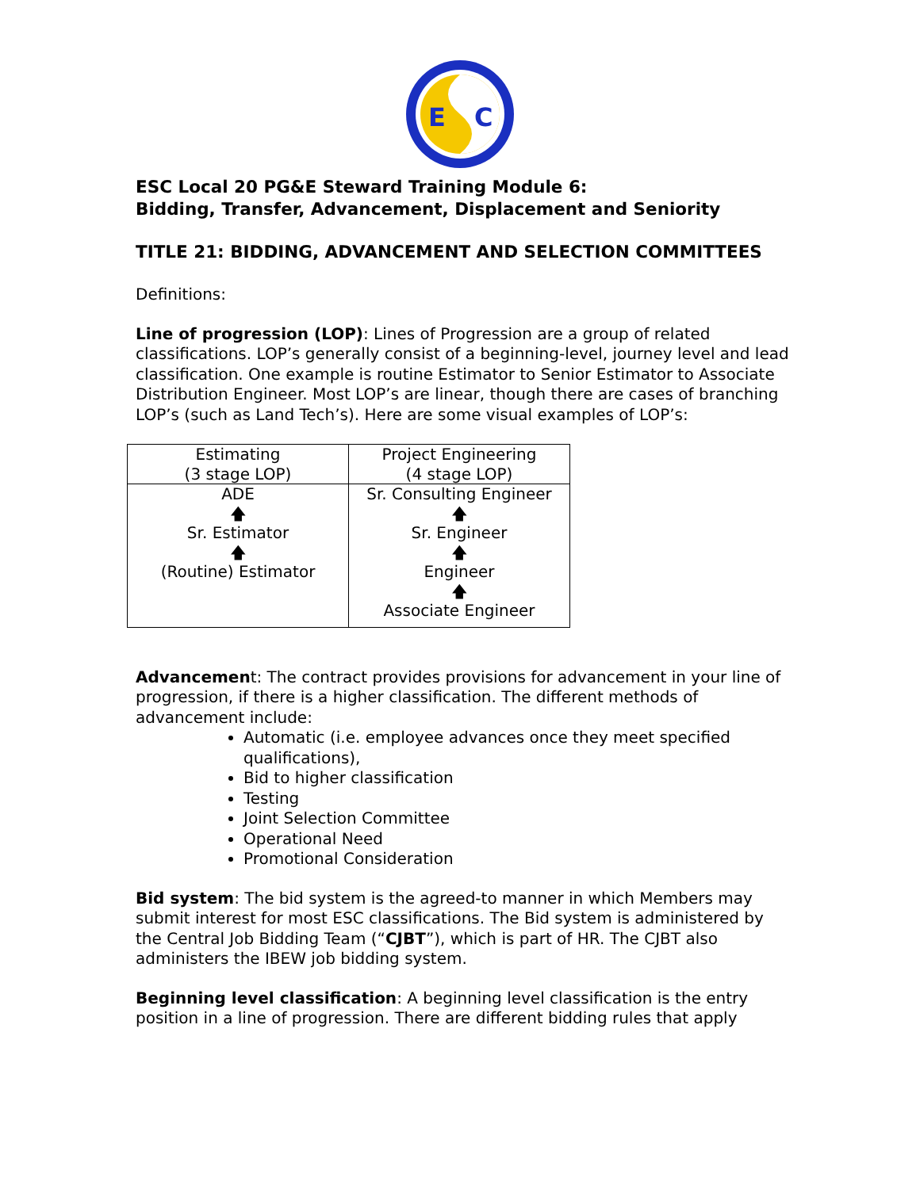E
C
ESC Local 20 PG&E Steward Training Module 6:
Bidding, Transfer, Advancement, Displacement and Seniority
TITLE 21: BIDDING, ADVANCEMENT AND SELECTION COMMITTEES
Definitions:
Line of progression (LOP): Lines of Progression are a group of related classifications. LOP’s generally consist of a beginning-level, journey level and lead classification. One example is routine Estimator to Senior Estimator to Associate Distribution Engineer. Most LOP’s are linear, though there are cases of branching LOP’s (such as Land Tech’s). Here are some visual examples of LOP’s:
| Estimating (3 stage LOP) | Project Engineering (4 stage LOP) |
| ADE 🡅 Sr. Estimator 🡅 (Routine) Estimator | Sr. Consulting Engineer 🡅 Sr. Engineer 🡅 Engineer 🡅 Associate Engineer |
Advancement: The contract provides provisions for advancement in your line of progression, if there is a higher classification. The different methods of advancement include:
Automatic (i.e. employee advances once they meet specified qualifications),
Bid to higher classification
Testing
Joint Selection Committee
Operational Need
Promotional Consideration
Bid system: The bid system is the agreed-to manner in which Members may submit interest for most ESC classifications. The Bid system is administered by the Central Job Bidding Team (“CJBT”), which is part of HR. The CJBT also administers the IBEW job bidding system.
Beginning level classification: A beginning level classification is the entry position in a line of progression. There are different bidding rules that apply